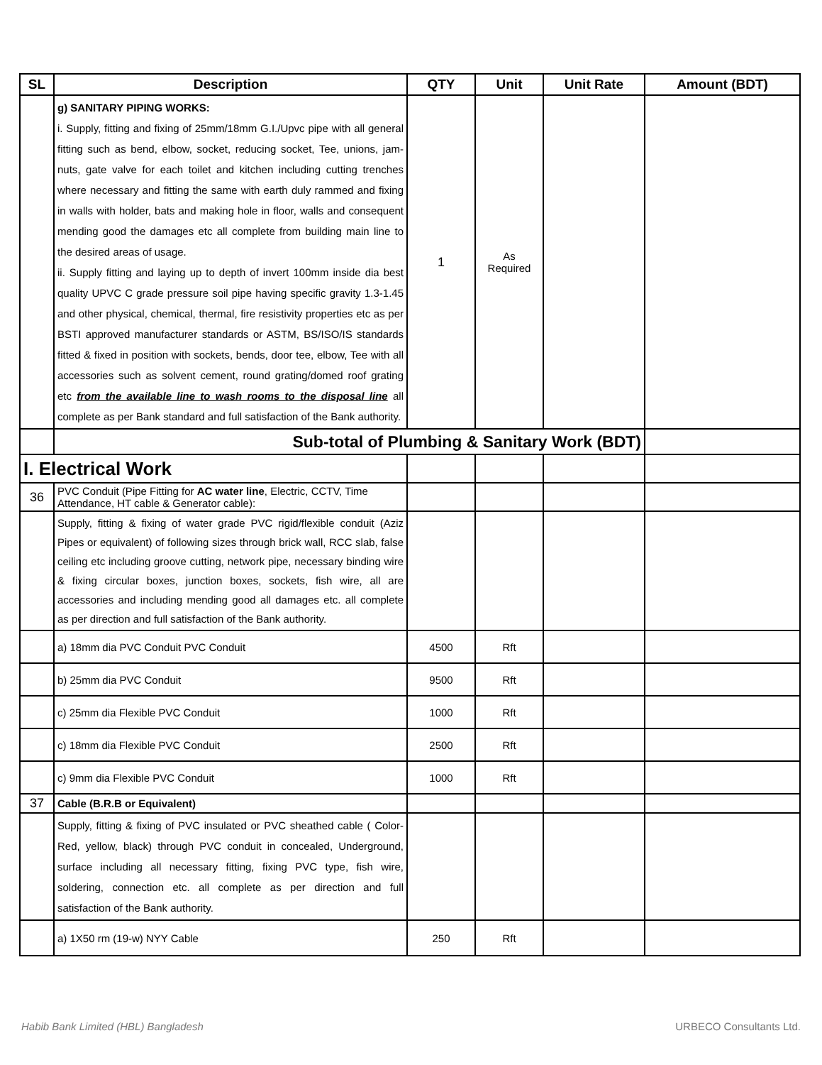| SL | Description | QTY | Unit | Unit Rate | Amount (BDT) |
| --- | --- | --- | --- | --- | --- |
| | g) SANITARY PIPING WORKS: i. Supply, fitting and fixing of 25mm/18mm G.I./Upvc pipe with all general fitting such as bend, elbow, socket, reducing socket, Tee, unions, jam-nuts, gate valve for each toilet and kitchen including cutting trenches where necessary and fitting the same with earth duly rammed and fixing in walls with holder, bats and making hole in floor, walls and consequent mending good the damages etc all complete from building main line to the desired areas of usage. ii. Supply fitting and laying up to depth of invert 100mm inside dia best quality UPVC C grade pressure soil pipe having specific gravity 1.3-1.45 and other physical, chemical, thermal, fire resistivity properties etc as per BSTI approved manufacturer standards or ASTM, BS/ISO/IS standards fitted & fixed in position with sockets, bends, door tee, elbow, Tee with all accessories such as solvent cement, round grating/domed roof grating etc from the available line to wash rooms to the disposal line all complete as per Bank standard and full satisfaction of the Bank authority. | 1 | As Required | | |
| | Sub-total of Plumbing & Sanitary Work (BDT) | | | | |
| I. Electrical Work | | | | | |
| 36 | PVC Conduit (Pipe Fitting for AC water line , Electric, CCTV, Time Attendance, HT cable & Generator cable): | | | | |
| | Supply, fitting & fixing of water grade PVC rigid/flexible conduit (Aziz Pipes or equivalent) of following sizes through brick wall, RCC slab, false ceiling etc including groove cutting, network pipe, necessary binding wire & fixing circular boxes, junction boxes, sockets, fish wire, all are accessories and including mending good all damages etc. all complete as per direction and full satisfaction of the Bank authority. | | | | |
| | a) 18mm dia PVC Conduit PVC Conduit | 4500 | Rft | | |
| | b) 25mm dia PVC Conduit | 9500 | Rft | | |
| | c) 25mm dia Flexible PVC Conduit | 1000 | Rft | | |
| | c) 18mm dia Flexible PVC Conduit | 2500 | Rft | | |
| | c) 9mm dia Flexible PVC Conduit | 1000 | Rft | | |
| 37 | Cable (B.R.B or Equivalent) | | | | |
| | Supply, fitting & fixing of PVC insulated or PVC sheathed cable ( Color-Red, yellow, black) through PVC conduit in concealed, Underground, surface including all necessary fitting, fixing PVC type, fish wire, soldering, connection etc. all complete as per direction and full satisfaction of the Bank authority. | | | | |
| | a) 1X50 rm (19-w) NYY Cable | 250 | Rft | | |
Habib Bank Limited (HBL) Bangladesh
URBECO Consultants Ltd.